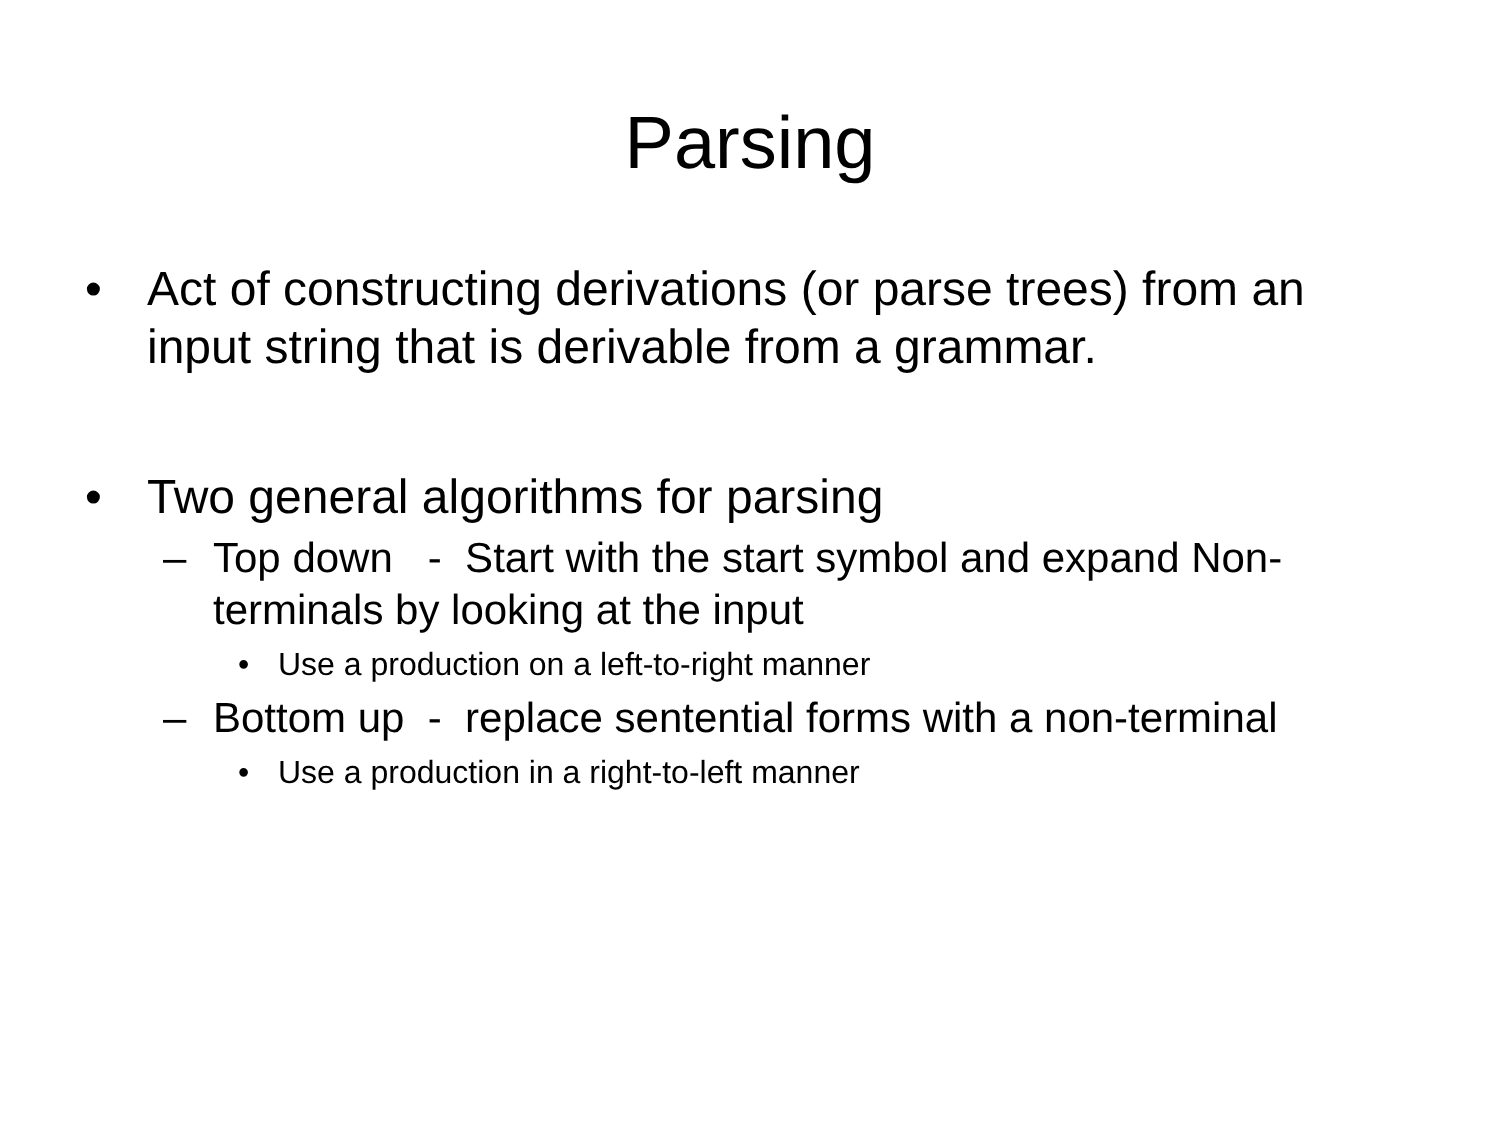Parsing
• Act of constructing derivations (or parse trees) from an input string that is derivable from a grammar.
• Two general algorithms for parsing
– Top down - Start with the start symbol and expand Non-terminals by looking at the input
• Use a production on a left-to-right manner
– Bottom up - replace sentential forms with a non-terminal
• Use a production in a right-to-left manner